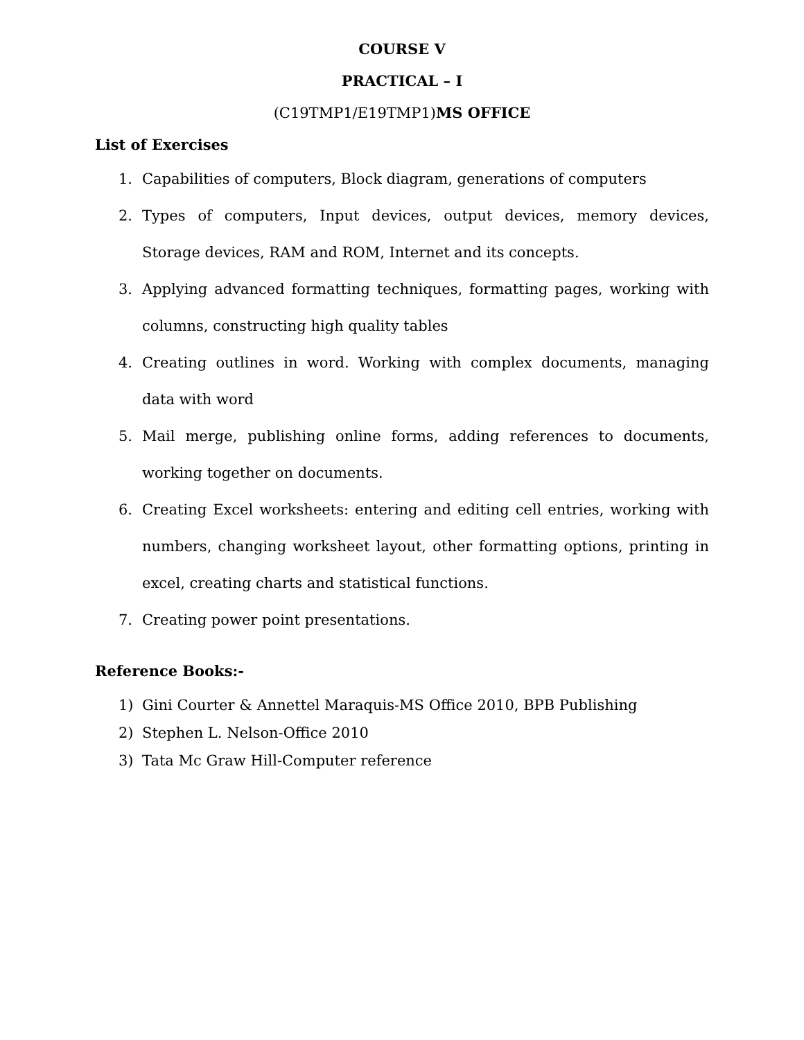COURSE V
PRACTICAL – I
(C19TMP1/E19TMP1) MS OFFICE
List of Exercises
1. Capabilities of computers, Block diagram, generations of computers
2. Types of computers, Input devices, output devices, memory devices, Storage devices, RAM and ROM, Internet and its concepts.
3. Applying advanced formatting techniques, formatting pages, working with columns, constructing high quality tables
4. Creating outlines in word. Working with complex documents, managing data with word
5. Mail merge, publishing online forms, adding references to documents, working together on documents.
6. Creating Excel worksheets: entering and editing cell entries, working with numbers, changing worksheet layout, other formatting options, printing in excel, creating charts and statistical functions.
7. Creating power point presentations.
Reference Books:-
1) Gini Courter & Annettel Maraquis-MS Office 2010, BPB Publishing
2) Stephen L. Nelson-Office 2010
3) Tata Mc Graw Hill-Computer reference